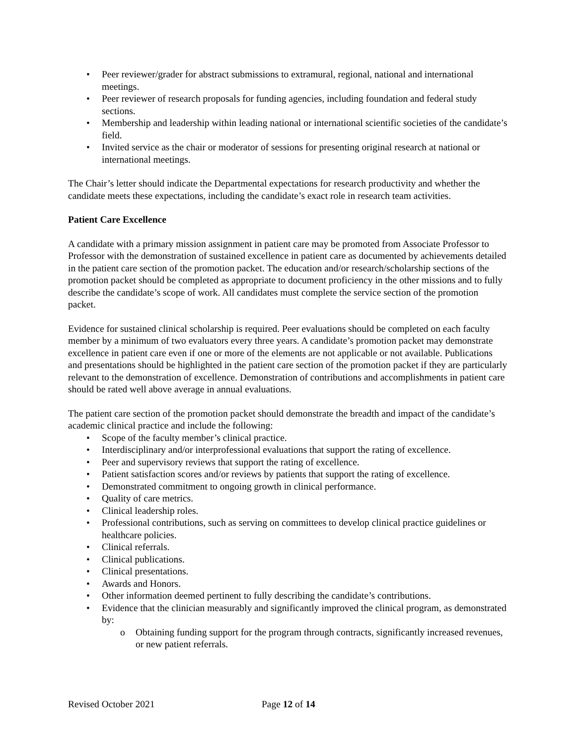• Peer reviewer/grader for abstract submissions to extramural, regional, national and international meetings.
• Peer reviewer of research proposals for funding agencies, including foundation and federal study sections.
• Membership and leadership within leading national or international scientific societies of the candidate’s field.
• Invited service as the chair or moderator of sessions for presenting original research at national or international meetings.
The Chair’s letter should indicate the Departmental expectations for research productivity and whether the candidate meets these expectations, including the candidate’s exact role in research team activities.
Patient Care Excellence
A candidate with a primary mission assignment in patient care may be promoted from Associate Professor to Professor with the demonstration of sustained excellence in patient care as documented by achievements detailed in the patient care section of the promotion packet. The education and/or research/scholarship sections of the promotion packet should be completed as appropriate to document proficiency in the other missions and to fully describe the candidate’s scope of work. All candidates must complete the service section of the promotion packet.
Evidence for sustained clinical scholarship is required. Peer evaluations should be completed on each faculty member by a minimum of two evaluators every three years. A candidate’s promotion packet may demonstrate excellence in patient care even if one or more of the elements are not applicable or not available. Publications and presentations should be highlighted in the patient care section of the promotion packet if they are particularly relevant to the demonstration of excellence. Demonstration of contributions and accomplishments in patient care should be rated well above average in annual evaluations.
The patient care section of the promotion packet should demonstrate the breadth and impact of the candidate’s academic clinical practice and include the following:
• Scope of the faculty member’s clinical practice.
• Interdisciplinary and/or interprofessional evaluations that support the rating of excellence.
• Peer and supervisory reviews that support the rating of excellence.
• Patient satisfaction scores and/or reviews by patients that support the rating of excellence.
• Demonstrated commitment to ongoing growth in clinical performance.
• Quality of care metrics.
• Clinical leadership roles.
• Professional contributions, such as serving on committees to develop clinical practice guidelines or healthcare policies.
• Clinical referrals.
• Clinical publications.
• Clinical presentations.
• Awards and Honors.
• Other information deemed pertinent to fully describing the candidate’s contributions.
• Evidence that the clinician measurably and significantly improved the clinical program, as demonstrated by:
o Obtaining funding support for the program through contracts, significantly increased revenues, or new patient referrals.
Revised October 2021 Page 12 of 14